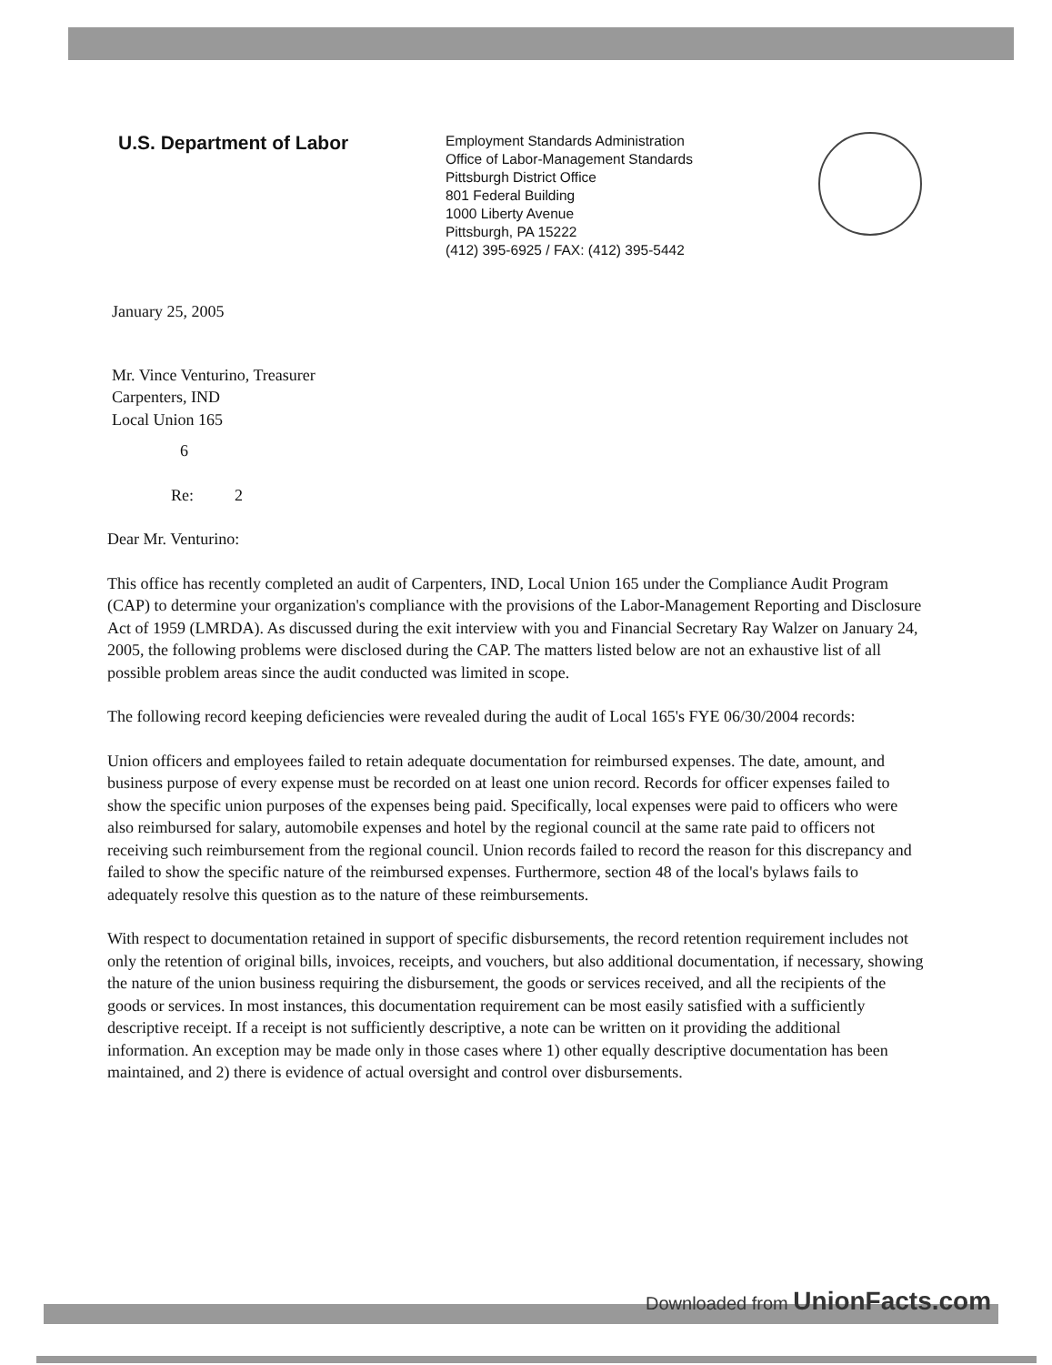U.S. Department of Labor
Employment Standards Administration
Office of Labor-Management Standards
Pittsburgh District Office
801 Federal Building
1000 Liberty Avenue
Pittsburgh, PA 15222
(412) 395-6925 / FAX: (412) 395-5442
January 25, 2005
Mr. Vince Venturino, Treasurer
Carpenters, IND
Local Union 165
6
Re: 2
Dear Mr. Venturino:
This office has recently completed an audit of Carpenters, IND, Local Union 165 under the Compliance Audit Program (CAP) to determine your organization's compliance with the provisions of the Labor-Management Reporting and Disclosure Act of 1959 (LMRDA). As discussed during the exit interview with you and Financial Secretary Ray Walzer on January 24, 2005, the following problems were disclosed during the CAP. The matters listed below are not an exhaustive list of all possible problem areas since the audit conducted was limited in scope.
The following record keeping deficiencies were revealed during the audit of Local 165's FYE 06/30/2004 records:
Union officers and employees failed to retain adequate documentation for reimbursed expenses. The date, amount, and business purpose of every expense must be recorded on at least one union record. Records for officer expenses failed to show the specific union purposes of the expenses being paid. Specifically, local expenses were paid to officers who were also reimbursed for salary, automobile expenses and hotel by the regional council at the same rate paid to officers not receiving such reimbursement from the regional council. Union records failed to record the reason for this discrepancy and failed to show the specific nature of the reimbursed expenses. Furthermore, section 48 of the local's bylaws fails to adequately resolve this question as to the nature of these reimbursements.
With respect to documentation retained in support of specific disbursements, the record retention requirement includes not only the retention of original bills, invoices, receipts, and vouchers, but also additional documentation, if necessary, showing the nature of the union business requiring the disbursement, the goods or services received, and all the recipients of the goods or services. In most instances, this documentation requirement can be most easily satisfied with a sufficiently descriptive receipt. If a receipt is not sufficiently descriptive, a note can be written on it providing the additional information. An exception may be made only in those cases where 1) other equally descriptive documentation has been maintained, and 2) there is evidence of actual oversight and control over disbursements.
Downloaded from UnionFacts.com